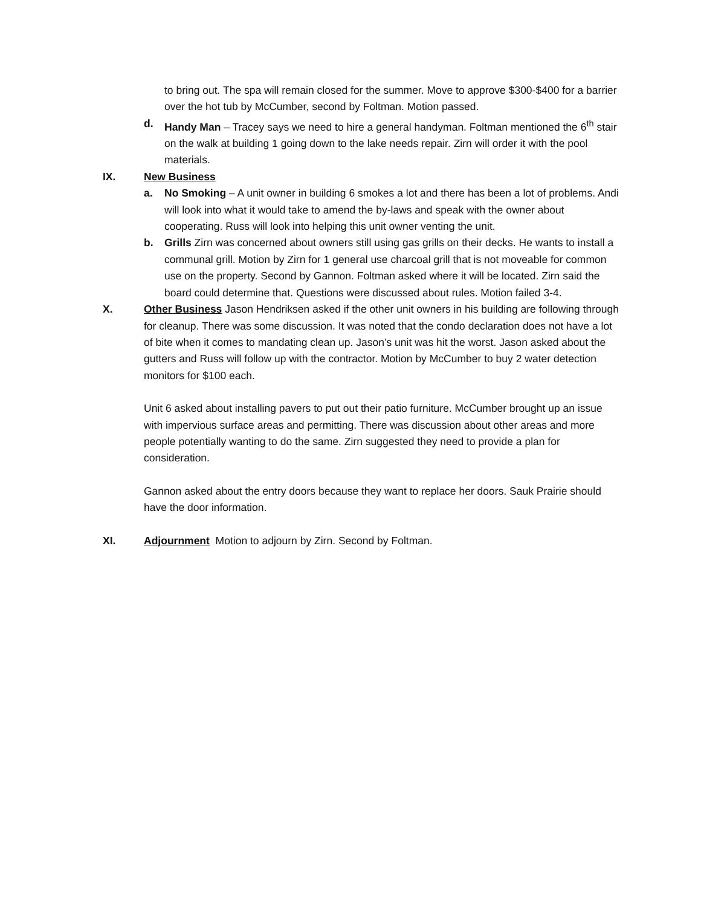to bring out. The spa will remain closed for the summer. Move to approve $300-$400 for a barrier over the hot tub by McCumber, second by Foltman. Motion passed.
d. Handy Man – Tracey says we need to hire a general handyman. Foltman mentioned the 6<sup>th</sup> stair on the walk at building 1 going down to the lake needs repair. Zirn will order it with the pool materials.
IX. New Business
a. No Smoking – A unit owner in building 6 smokes a lot and there has been a lot of problems. Andi will look into what it would take to amend the by-laws and speak with the owner about cooperating. Russ will look into helping this unit owner venting the unit.
b. Grills Zirn was concerned about owners still using gas grills on their decks. He wants to install a communal grill. Motion by Zirn for 1 general use charcoal grill that is not moveable for common use on the property. Second by Gannon. Foltman asked where it will be located. Zirn said the board could determine that. Questions were discussed about rules. Motion failed 3-4.
X. Other Business Jason Hendriksen asked if the other unit owners in his building are following through for cleanup. There was some discussion. It was noted that the condo declaration does not have a lot of bite when it comes to mandating clean up. Jason’s unit was hit the worst. Jason asked about the gutters and Russ will follow up with the contractor. Motion by McCumber to buy 2 water detection monitors for $100 each.
Unit 6 asked about installing pavers to put out their patio furniture. McCumber brought up an issue with impervious surface areas and permitting. There was discussion about other areas and more people potentially wanting to do the same. Zirn suggested they need to provide a plan for consideration.
Gannon asked about the entry doors because they want to replace her doors. Sauk Prairie should have the door information.
XI. Adjournment Motion to adjourn by Zirn. Second by Foltman.